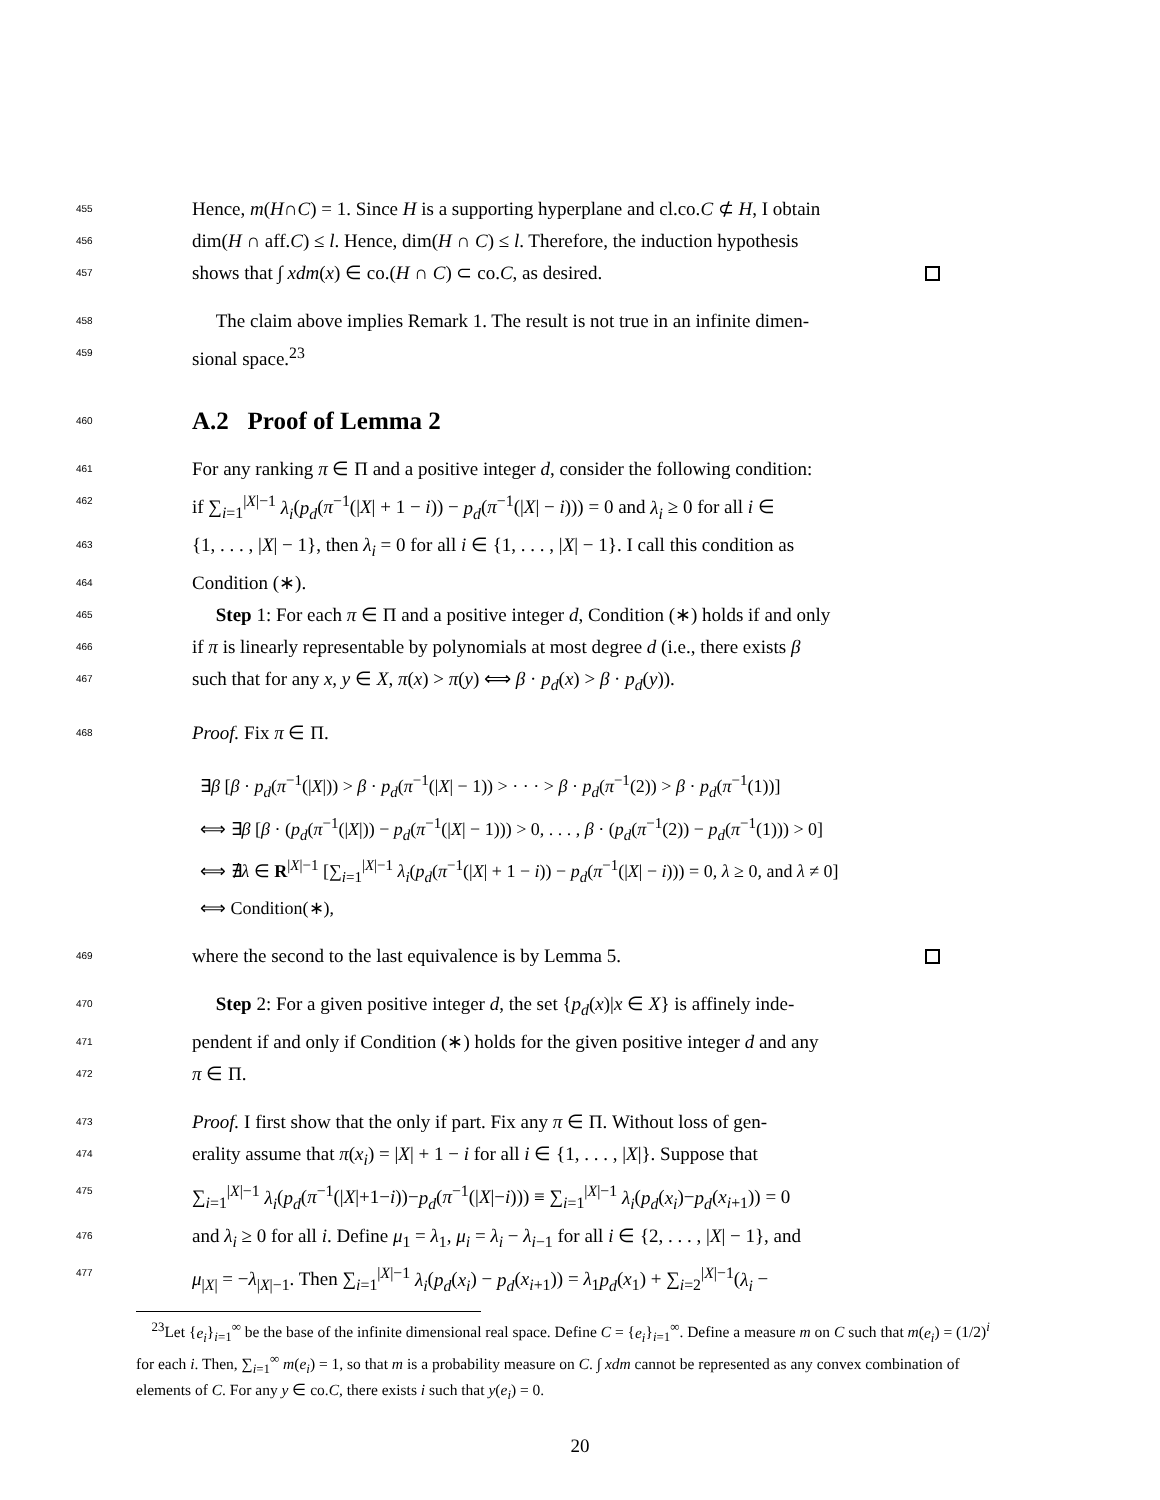455 Hence, m(H∩C) = 1. Since H is a supporting hyperplane and cl.co.C ⊄ H, I obtain
456 dim(H ∩ aff.C) ≤ l. Hence, dim(H ∩ C) ≤ l. Therefore, the induction hypothesis
457 shows that ∫ xdm(x) ∈ co.(H ∩ C) ⊂ co.C, as desired.
458 The claim above implies Remark 1. The result is not true in an infinite dimen-
459 sional space.<sup>23</sup>
460
A.2 Proof of Lemma 2
461 For any ranking π ∈ Π and a positive integer d, consider the following condition:
462 if ∑<sub>i=1</sub><sup>|X|−1</sup> λ<sub>i</sub>(p<sub>d</sub>(π<sup>−1</sup>(|X| + 1 − i)) − p<sub>d</sub>(π<sup>−1</sup>(|X| − i))) = 0 and λ<sub>i</sub> ≥ 0 for all i ∈
463 {1, . . . , |X| − 1}, then λ<sub>i</sub> = 0 for all i ∈ {1, . . . , |X| − 1}. I call this condition as
464 Condition (∗).
465 Step 1: For each π ∈ Π and a positive integer d, Condition (∗) holds if and only
466 if π is linearly representable by polynomials at most degree d (i.e., there exists β
467 such that for any x, y ∈ X, π(x) > π(y) ⟺ β · p<sub>d</sub>(x) > β · p<sub>d</sub>(y)).
468 Proof. Fix π ∈ Π.
∃β [β · p<sub>d</sub>(π<sup>−1</sup>(|X|)) > β · p<sub>d</sub>(π<sup>−1</sup>(|X| − 1)) > · · · > β · p<sub>d</sub>(π<sup>−1</sup>(2)) > β · p<sub>d</sub>(π<sup>−1</sup>(1))]
⟺ ∃β [β · (p<sub>d</sub>(π<sup>−1</sup>(|X|)) − p<sub>d</sub>(π<sup>−1</sup>(|X| − 1))) > 0, . . . , β · (p<sub>d</sub>(π<sup>−1</sup>(2)) − p<sub>d</sub>(π<sup>−1</sup>(1))) > 0]
⟺ ∄λ ∈ R<sup>|X|−1</sup> [∑<sub>i=1</sub><sup>|X|−1</sup> λ<sub>i</sub>(p<sub>d</sub>(π<sup>−1</sup>(|X| + 1 − i)) − p<sub>d</sub>(π<sup>−1</sup>(|X| − i))) = 0, λ ≥ 0, and λ ≠ 0]
⟺ Condition(∗),
469 where the second to the last equivalence is by Lemma 5.
470 Step 2: For a given positive integer d, the set {p<sub>d</sub>(x)|x ∈ X} is affinely inde-
471 pendent if and only if Condition (∗) holds for the given positive integer d and any
472 π ∈ Π.
473 Proof. I first show that the only if part. Fix any π ∈ Π. Without loss of gen-
474 erality assume that π(x<sub>i</sub>) = |X| + 1 − i for all i ∈ {1, . . . , |X|}. Suppose that
475 ∑<sub>i=1</sub><sup>|X|−1</sup> λ<sub>i</sub>(p<sub>d</sub>(π<sup>−1</sup>(|X|+1−i))−p<sub>d</sub>(π<sup>−1</sup>(|X|−i))) ≡ ∑<sub>i=1</sub><sup>|X|−1</sup> λ<sub>i</sub>(p<sub>d</sub>(x<sub>i</sub>)−p<sub>d</sub>(x<sub>i+1</sub>)) = 0
476 and λ<sub>i</sub> ≥ 0 for all i. Define μ<sub>1</sub> = λ<sub>1</sub>, μ<sub>i</sub> = λ<sub>i</sub> − λ<sub>i−1</sub> for all i ∈ {2, . . . , |X| − 1}, and
477 μ<sub>|X|</sub> = −λ<sub>|X|−1</sub>. Then ∑<sub>i=1</sub><sup>|X|−1</sup> λ<sub>i</sub>(p<sub>d</sub>(x<sub>i</sub>) − p<sub>d</sub>(x<sub>i+1</sub>)) = λ<sub>1</sub>p<sub>d</sub>(x<sub>1</sub>) + ∑<sub>i=2</sub><sup>|X|−1</sup>(λ<sub>i</sub> −
<sup>23</sup> Let {e<sub>i</sub>}<sub>i=1</sub><sup>∞</sup> be the base of the infinite dimensional real space. Define C = {e<sub>i</sub>}<sub>i=1</sub><sup>∞</sup>. Define a measure m on C such that m(e<sub>i</sub>) = (1/2)<sup>i</sup> for each i. Then, ∑<sub>i=1</sub><sup>∞</sup> m(e<sub>i</sub>) = 1, so that m is a probability measure on C. ∫ xdm cannot be represented as any convex combination of elements of C. For any y ∈ co.C, there exists i such that y(e<sub>i</sub>) = 0.
20